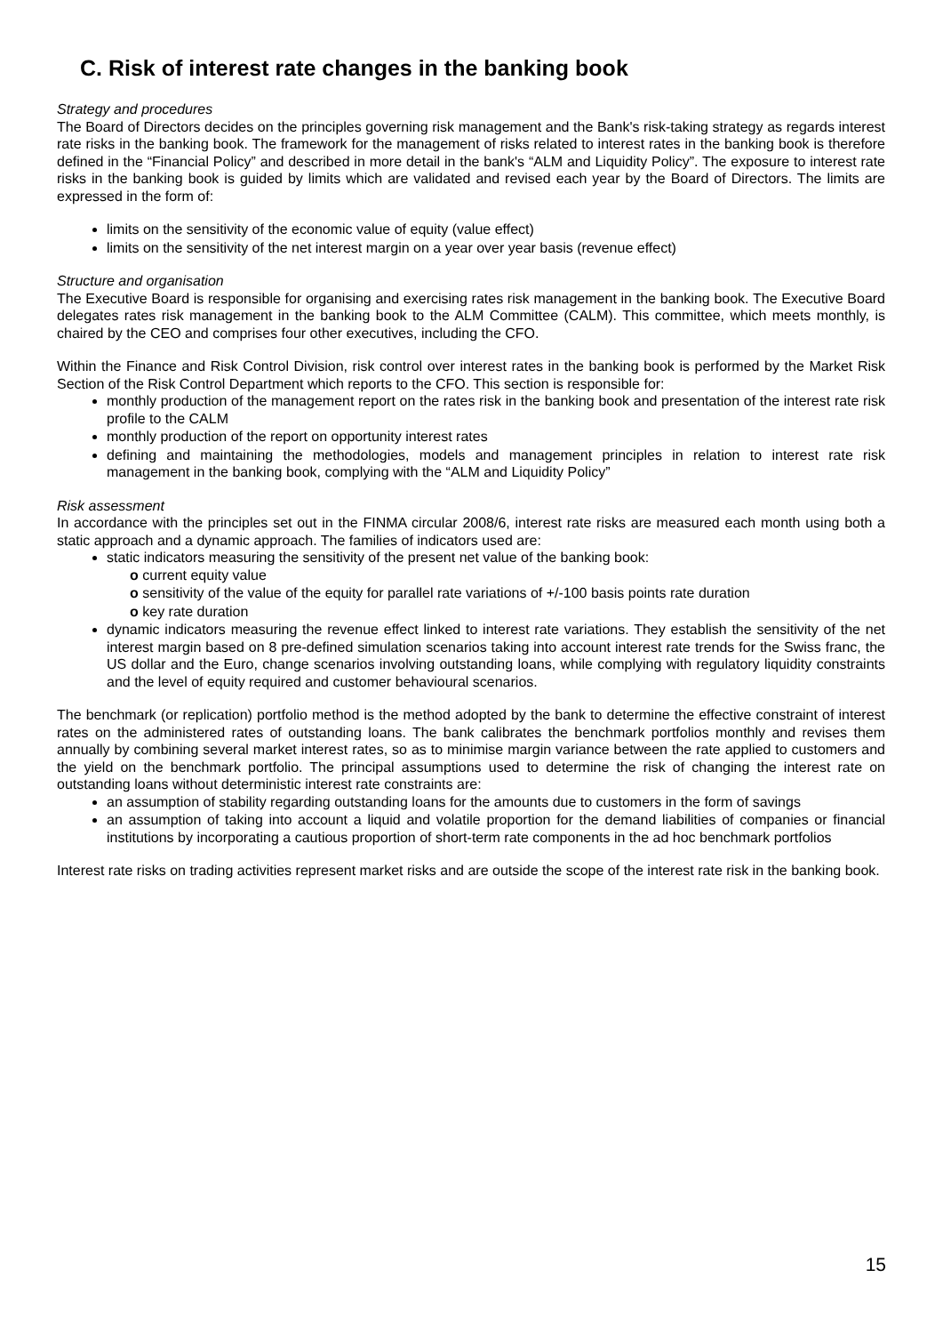C. Risk of interest rate changes in the banking book
Strategy and procedures
The Board of Directors decides on the principles governing risk management and the Bank's risk-taking strategy as regards interest rate risks in the banking book. The framework for the management of risks related to interest rates in the banking book is therefore defined in the “Financial Policy” and described in more detail in the bank's “ALM and Liquidity Policy”. The exposure to interest rate risks in the banking book is guided by limits which are validated and revised each year by the Board of Directors. The limits are expressed in the form of:
limits on the sensitivity of the economic value of equity (value effect)
limits on the sensitivity of the net interest margin on a year over year basis (revenue effect)
Structure and organisation
The Executive Board is responsible for organising and exercising rates risk management in the banking book. The Executive Board delegates rates risk management in the banking book to the ALM Committee (CALM). This committee, which meets monthly, is chaired by the CEO and comprises four other executives, including the CFO.
Within the Finance and Risk Control Division, risk control over interest rates in the banking book is performed by the Market Risk Section of the Risk Control Department which reports to the CFO. This section is responsible for:
monthly production of the management report on the rates risk in the banking book and presentation of the interest rate risk profile to the CALM
monthly production of the report on opportunity interest rates
defining and maintaining the methodologies, models and management principles in relation to interest rate risk management in the banking book, complying with the “ALM and Liquidity Policy”
Risk assessment
In accordance with the principles set out in the FINMA circular 2008/6, interest rate risks are measured each month using both a static approach and a dynamic approach. The families of indicators used are:
static indicators measuring the sensitivity of the present net value of the banking book:
o current equity value
o sensitivity of the value of the equity for parallel rate variations of +/-100 basis points rate duration
o key rate duration
dynamic indicators measuring the revenue effect linked to interest rate variations. They establish the sensitivity of the net interest margin based on 8 pre-defined simulation scenarios taking into account interest rate trends for the Swiss franc, the US dollar and the Euro, change scenarios involving outstanding loans, while complying with regulatory liquidity constraints and the level of equity required and customer behavioural scenarios.
The benchmark (or replication) portfolio method is the method adopted by the bank to determine the effective constraint of interest rates on the administered rates of outstanding loans. The bank calibrates the benchmark portfolios monthly and revises them annually by combining several market interest rates, so as to minimise margin variance between the rate applied to customers and the yield on the benchmark portfolio. The principal assumptions used to determine the risk of changing the interest rate on outstanding loans without deterministic interest rate constraints are:
an assumption of stability regarding outstanding loans for the amounts due to customers in the form of savings
an assumption of taking into account a liquid and volatile proportion for the demand liabilities of companies or financial institutions by incorporating a cautious proportion of short-term rate components in the ad hoc benchmark portfolios
Interest rate risks on trading activities represent market risks and are outside the scope of the interest rate risk in the banking book.
15